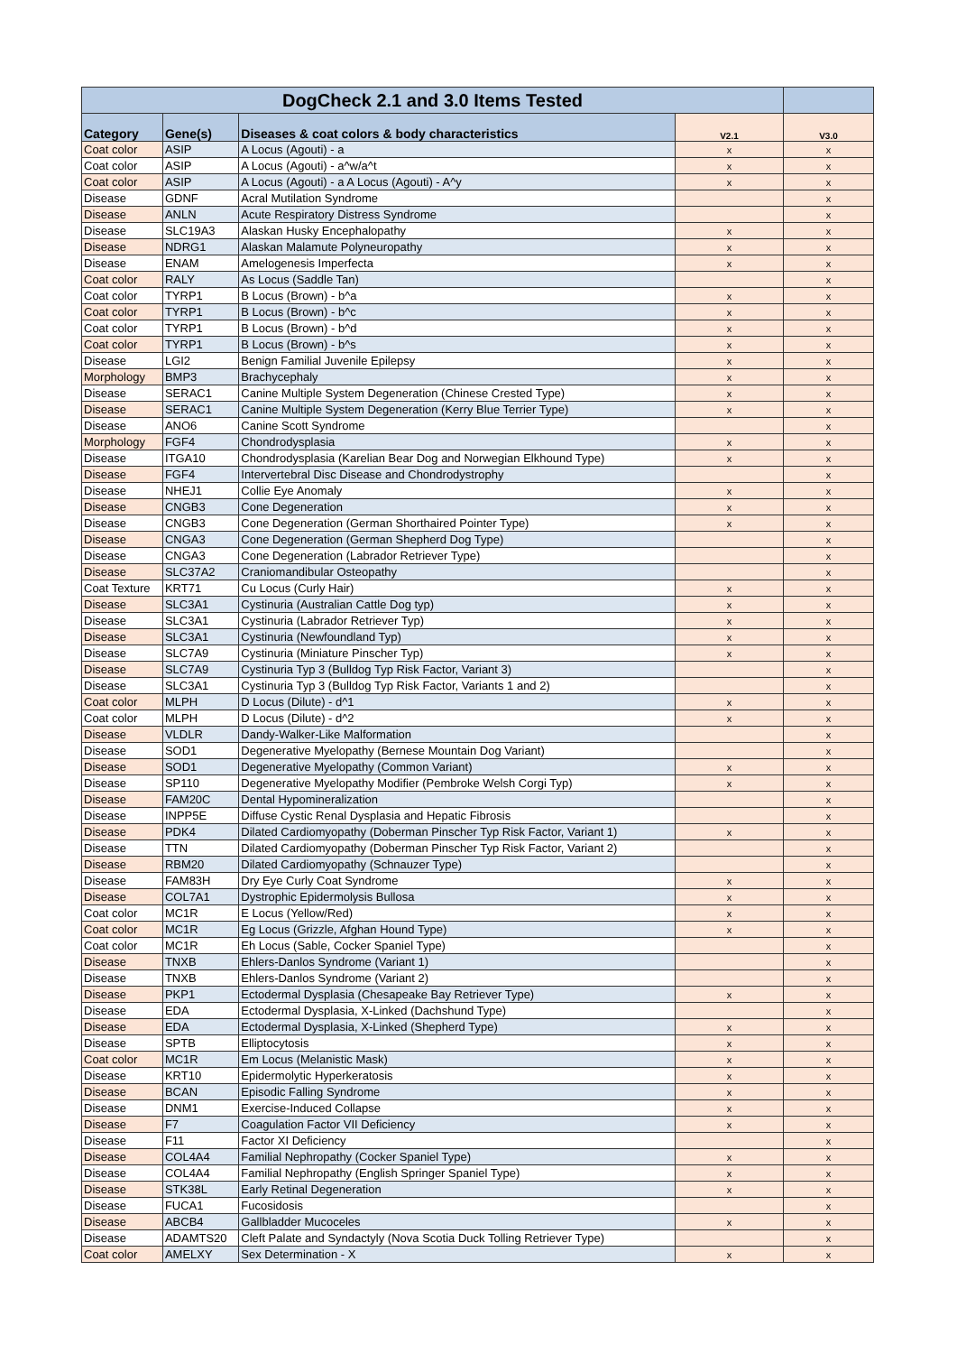| DogCheck 2.1 and 3.0 Items Tested | | | | |
| --- | --- | --- | --- | --- |
| Category | Gene(s) | Diseases & coat colors & body characteristics | V2.1 | V3.0 |
| Coat color | ASIP | A Locus (Agouti) - a | x | x |
| Coat color | ASIP | A Locus (Agouti) - a^w/a^t | x | x |
| Coat color | ASIP | A Locus (Agouti) - a A Locus (Agouti) - A^y | x | x |
| Disease | GDNF | Acral Mutilation Syndrome | | x |
| Disease | ANLN | Acute Respiratory Distress Syndrome | | x |
| Disease | SLC19A3 | Alaskan Husky Encephalopathy | x | x |
| Disease | NDRG1 | Alaskan Malamute Polyneuropathy | x | x |
| Disease | ENAM | Amelogenesis Imperfecta | x | x |
| Coat color | RALY | As Locus (Saddle Tan) | | x |
| Coat color | TYRP1 | B Locus (Brown) - b^a | x | x |
| Coat color | TYRP1 | B Locus (Brown) - b^c | x | x |
| Coat color | TYRP1 | B Locus (Brown) - b^d | x | x |
| Coat color | TYRP1 | B Locus (Brown) - b^s | x | x |
| Disease | LGI2 | Benign Familial Juvenile Epilepsy | x | x |
| Morphology | BMP3 | Brachycephaly | x | x |
| Disease | SERAC1 | Canine Multiple System Degeneration (Chinese Crested Type) | x | x |
| Disease | SERAC1 | Canine Multiple System Degeneration (Kerry Blue Terrier Type) | x | x |
| Disease | ANO6 | Canine Scott Syndrome | | x |
| Morphology | FGF4 | Chondrodysplasia | x | x |
| Disease | ITGA10 | Chondrodysplasia (Karelian Bear Dog and Norwegian Elkhound Type) | x | x |
| Disease | FGF4 | Intervertebral Disc Disease and Chondrodystrophy | | x |
| Disease | NHEJ1 | Collie Eye Anomaly | x | x |
| Disease | CNGB3 | Cone Degeneration | x | x |
| Disease | CNGB3 | Cone Degeneration (German Shorthaired Pointer Type) | x | x |
| Disease | CNGA3 | Cone Degeneration (German Shepherd Dog Type) | | x |
| Disease | CNGA3 | Cone Degeneration (Labrador Retriever Type) | | x |
| Disease | SLC37A2 | Craniomandibular Osteopathy | | x |
| Coat Texture | KRT71 | Cu Locus (Curly Hair) | x | x |
| Disease | SLC3A1 | Cystinuria (Australian Cattle Dog typ) | x | x |
| Disease | SLC3A1 | Cystinuria (Labrador Retriever Typ) | x | x |
| Disease | SLC3A1 | Cystinuria (Newfoundland Typ) | x | x |
| Disease | SLC7A9 | Cystinuria (Miniature Pinscher Typ) | x | x |
| Disease | SLC7A9 | Cystinuria Typ 3 (Bulldog Typ Risk Factor, Variant 3) | | x |
| Disease | SLC3A1 | Cystinuria Typ 3 (Bulldog Typ Risk Factor, Variants 1 and 2) | | x |
| Coat color | MLPH | D Locus (Dilute) - d^1 | x | x |
| Coat color | MLPH | D Locus (Dilute) - d^2 | x | x |
| Disease | VLDLR | Dandy-Walker-Like Malformation | | x |
| Disease | SOD1 | Degenerative Myelopathy (Bernese Mountain Dog Variant) | | x |
| Disease | SOD1 | Degenerative Myelopathy (Common Variant) | x | x |
| Disease | SP110 | Degenerative Myelopathy Modifier (Pembroke Welsh Corgi Typ) | x | x |
| Disease | FAM20C | Dental Hypomineralization | | x |
| Disease | INPP5E | Diffuse Cystic Renal Dysplasia and Hepatic Fibrosis | | x |
| Disease | PDK4 | Dilated Cardiomyopathy (Doberman Pinscher Typ Risk Factor, Variant 1) | x | x |
| Disease | TTN | Dilated Cardiomyopathy (Doberman Pinscher Typ Risk Factor, Variant 2) | | x |
| Disease | RBM20 | Dilated Cardiomyopathy (Schnauzer Type) | | x |
| Disease | FAM83H | Dry Eye Curly Coat Syndrome | x | x |
| Disease | COL7A1 | Dystrophic Epidermolysis Bullosa | x | x |
| Coat color | MC1R | E Locus (Yellow/Red) | x | x |
| Coat color | MC1R | Eg Locus (Grizzle, Afghan Hound Type) | x | x |
| Coat color | MC1R | Eh Locus (Sable, Cocker Spaniel Type) | | x |
| Disease | TNXB | Ehlers-Danlos Syndrome (Variant 1) | | x |
| Disease | TNXB | Ehlers-Danlos Syndrome (Variant 2) | | x |
| Disease | PKP1 | Ectodermal Dysplasia (Chesapeake Bay Retriever Type) | x | x |
| Disease | EDA | Ectodermal Dysplasia, X-Linked (Dachshund Type) | | x |
| Disease | EDA | Ectodermal Dysplasia, X-Linked (Shepherd Type) | x | x |
| Disease | SPTB | Elliptocytosis | x | x |
| Coat color | MC1R | Em Locus (Melanistic Mask) | x | x |
| Disease | KRT10 | Epidermolytic Hyperkeratosis | x | x |
| Disease | BCAN | Episodic Falling Syndrome | x | x |
| Disease | DNM1 | Exercise-Induced Collapse | x | x |
| Disease | F7 | Coagulation Factor VII Deficiency | x | x |
| Disease | F11 | Factor XI Deficiency | | x |
| Disease | COL4A4 | Familial Nephropathy (Cocker Spaniel Type) | x | x |
| Disease | COL4A4 | Familial Nephropathy (English Springer Spaniel Type) | x | x |
| Disease | STK38L | Early Retinal Degeneration | x | x |
| Disease | FUCA1 | Fucosidosis | | x |
| Disease | ABCB4 | Gallbladder Mucoceles | x | x |
| Disease | ADAMTS20 | Cleft Palate and Syndactyly (Nova Scotia Duck Tolling Retriever Type) | | x |
| Coat color | AMELXY | Sex Determination - X | x | x |